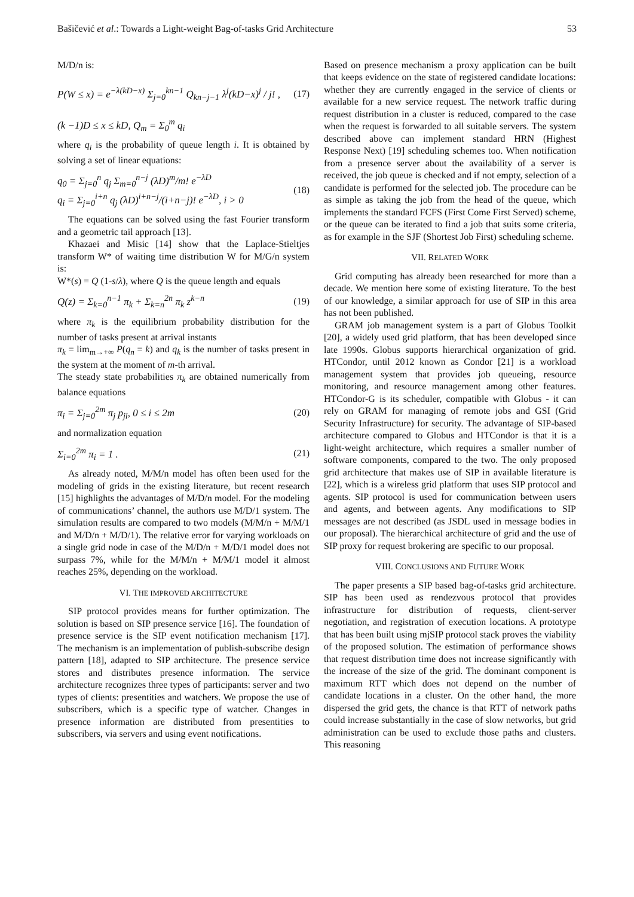Bašičević et al.: Towards a Light-weight Bag-of-tasks Grid Architecture 53
M/D/n is:
P(W ≤ x) = e<sup>−λ(kD−x)</sup> Σ<sub>j=0</sub><sup>kn−1</sup> Q<sub>kn−j−1</sub> λ<sup>j</sup>(kD−x)<sup>j</sup> / j! , (17)
(k −1)D ≤ x ≤ kD, Q<sub>m</sub> = Σ<sub>0</sub><sup>m</sup> q<sub>i</sub>
where q<sub>i</sub> is the probability of queue length i. It is obtained by solving a set of linear equations:
q<sub>0</sub> = Σ<sub>j=0</sub><sup>n</sup> q<sub>j</sub> Σ<sub>m=0</sub><sup>n−j</sup> (λD)<sup>m</sup>/m! e<sup>−λD</sup>
q<sub>i</sub> = Σ<sub>j=0</sub><sup>i+n</sup> q<sub>j</sub> (λD)<sup>i+n−j</sup>/(i+n−j)! e<sup>−λD</sup>, i > 0 (18)
The equations can be solved using the fast Fourier transform and a geometric tail approach [13].
Khazaei and Misic [14] show that the Laplace-Stieltjes transform W* of waiting time distribution W for M/G/n system is:
W*(s) = Q (1-s/λ), where Q is the queue length and equals
Q(z) = Σ<sub>k=0</sub><sup>n−1</sup> π<sub>k</sub> + Σ<sub>k=n</sub><sup>2n</sup> π<sub>k</sub> z<sup>k−n</sup> (19)
where π<sub>k</sub> is the equilibrium probability distribution for the number of tasks present at arrival instants
π<sub>k</sub> = lim<sub>m→+∞</sub> P(q<sub>n</sub> = k) and q<sub>k</sub> is the number of tasks present in the system at the moment of m-th arrival.
The steady state probabilities π<sub>k</sub> are obtained numerically from balance equations
π<sub>i</sub> = Σ<sub>j=0</sub><sup>2m</sup> π<sub>j</sub> p<sub>ji</sub>, 0 ≤ i ≤ 2m (20)
and normalization equation
Σ<sub>i=0</sub><sup>2m</sup> π<sub>i</sub> = 1 . (21)
As already noted, M/M/n model has often been used for the modeling of grids in the existing literature, but recent research [15] highlights the advantages of M/D/n model. For the modeling of communications’ channel, the authors use M/D/1 system. The simulation results are compared to two models (M/M/n + M/M/1 and M/D/n + M/D/1). The relative error for varying workloads on a single grid node in case of the M/D/n + M/D/1 model does not surpass 7%, while for the M/M/n + M/M/1 model it almost reaches 25%, depending on the workload.
VI. THE IMPROVED ARCHITECTURE
SIP protocol provides means for further optimization. The solution is based on SIP presence service [16]. The foundation of presence service is the SIP event notification mechanism [17]. The mechanism is an implementation of publish-subscribe design pattern [18], adapted to SIP architecture. The presence service stores and distributes presence information. The service architecture recognizes three types of participants: server and two types of clients: presentities and watchers. We propose the use of subscribers, which is a specific type of watcher. Changes in presence information are distributed from presentities to subscribers, via servers and using event notifications.
Based on presence mechanism a proxy application can be built that keeps evidence on the state of registered candidate locations: whether they are currently engaged in the service of clients or available for a new service request. The network traffic during request distribution in a cluster is reduced, compared to the case when the request is forwarded to all suitable servers. The system described above can implement standard HRN (Highest Response Next) [19] scheduling schemes too. When notification from a presence server about the availability of a server is received, the job queue is checked and if not empty, selection of a candidate is performed for the selected job. The procedure can be as simple as taking the job from the head of the queue, which implements the standard FCFS (First Come First Served) scheme, or the queue can be iterated to find a job that suits some criteria, as for example in the SJF (Shortest Job First) scheduling scheme.
VII. RELATED WORK
Grid computing has already been researched for more than a decade. We mention here some of existing literature. To the best of our knowledge, a similar approach for use of SIP in this area has not been published.
GRAM job management system is a part of Globus Toolkit [20], a widely used grid platform, that has been developed since late 1990s. Globus supports hierarchical organization of grid. HTCondor, until 2012 known as Condor [21] is a workload management system that provides job queueing, resource monitoring, and resource management among other features. HTCondor-G is its scheduler, compatible with Globus - it can rely on GRAM for managing of remote jobs and GSI (Grid Security Infrastructure) for security. The advantage of SIP-based architecture compared to Globus and HTCondor is that it is a light-weight architecture, which requires a smaller number of software components, compared to the two. The only proposed grid architecture that makes use of SIP in available literature is [22], which is a wireless grid platform that uses SIP protocol and agents. SIP protocol is used for communication between users and agents, and between agents. Any modifications to SIP messages are not described (as JSDL used in message bodies in our proposal). The hierarchical architecture of grid and the use of SIP proxy for request brokering are specific to our proposal.
VIII. CONCLUSIONS AND FUTURE WORK
The paper presents a SIP based bag-of-tasks grid architecture. SIP has been used as rendezvous protocol that provides infrastructure for distribution of requests, client-server negotiation, and registration of execution locations. A prototype that has been built using mjSIP protocol stack proves the viability of the proposed solution. The estimation of performance shows that request distribution time does not increase significantly with the increase of the size of the grid. The dominant component is maximum RTT which does not depend on the number of candidate locations in a cluster. On the other hand, the more dispersed the grid gets, the chance is that RTT of network paths could increase substantially in the case of slow networks, but grid administration can be used to exclude those paths and clusters. This reasoning